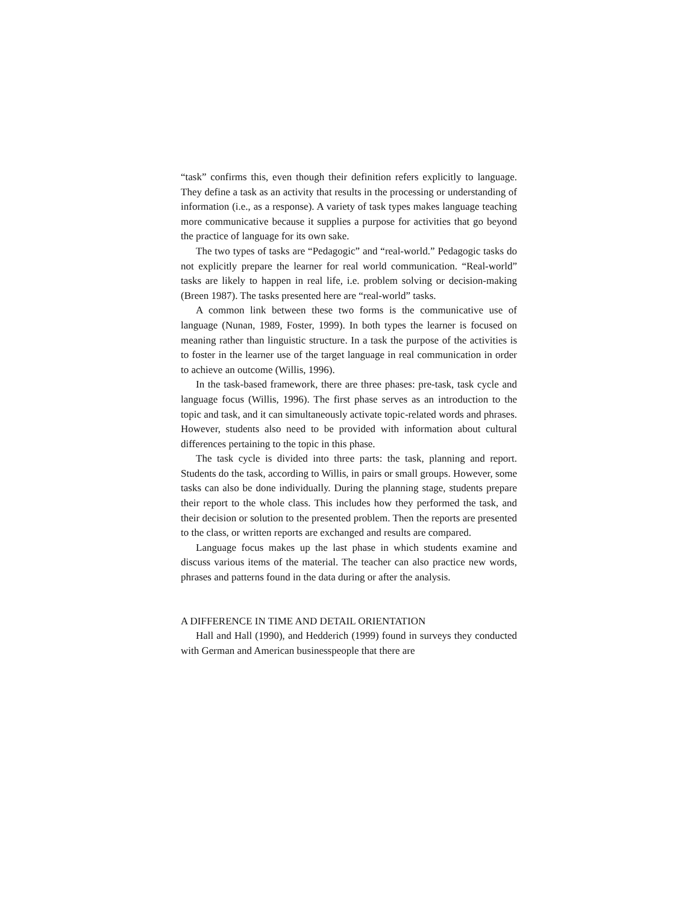“task” confirms this, even though their definition refers explicitly to language. They define a task as an activity that results in the processing or understanding of information (i.e., as a response). A variety of task types makes language teaching more communicative because it supplies a purpose for activities that go beyond the practice of language for its own sake.
The two types of tasks are “Pedagogic” and “real-world.” Pedagogic tasks do not explicitly prepare the learner for real world communication. “Real-world” tasks are likely to happen in real life, i.e. problem solving or decision-making (Breen 1987). The tasks presented here are “real-world” tasks.
A common link between these two forms is the communicative use of language (Nunan, 1989, Foster, 1999). In both types the learner is focused on meaning rather than linguistic structure. In a task the purpose of the activities is to foster in the learner use of the target language in real communication in order to achieve an outcome (Willis, 1996).
In the task-based framework, there are three phases: pre-task, task cycle and language focus (Willis, 1996). The first phase serves as an introduction to the topic and task, and it can simultaneously activate topic-related words and phrases. However, students also need to be provided with information about cultural differences pertaining to the topic in this phase.
The task cycle is divided into three parts: the task, planning and report. Students do the task, according to Willis, in pairs or small groups. However, some tasks can also be done individually. During the planning stage, students prepare their report to the whole class. This includes how they performed the task, and their decision or solution to the presented problem. Then the reports are presented to the class, or written reports are exchanged and results are compared.
Language focus makes up the last phase in which students examine and discuss various items of the material. The teacher can also practice new words, phrases and patterns found in the data during or after the analysis.
A DIFFERENCE IN TIME AND DETAIL ORIENTATION
Hall and Hall (1990), and Hedderich (1999) found in surveys they conducted with German and American businesspeople that there are